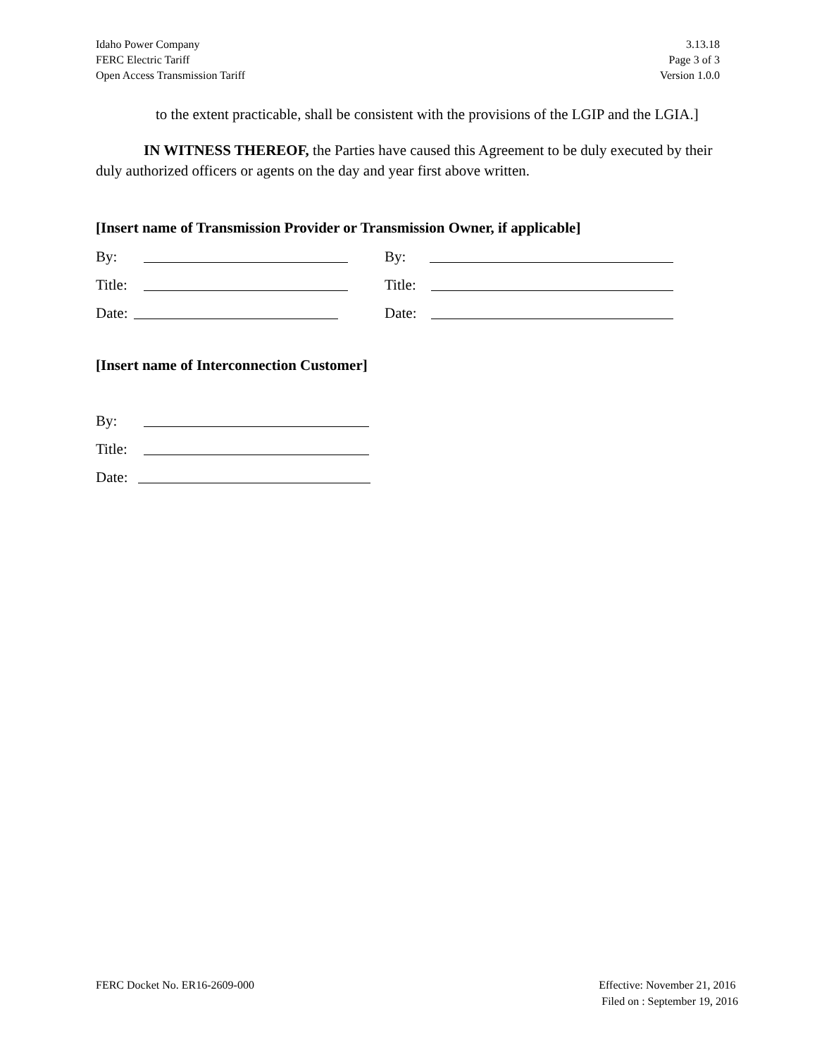Idaho Power Company
FERC Electric Tariff
Open Access Transmission Tariff
3.13.18
Page 3 of 3
Version 1.0.0
to the extent practicable, shall be consistent with the provisions of the LGIP and the LGIA.]
IN WITNESS THEREOF, the Parties have caused this Agreement to be duly executed by their duly authorized officers or agents on the day and year first above written.
[Insert name of Transmission Provider or Transmission Owner, if applicable]
By: By:
Title: Title:
Date: Date:
[Insert name of Interconnection Customer]
By:
Title:
Date:
FERC Docket No. ER16-2609-000 Effective: November 21, 2016
Filed on : September 19, 2016